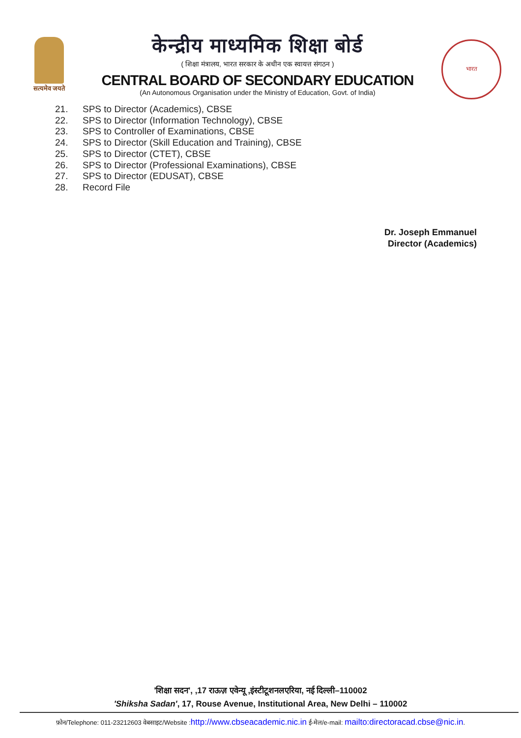सत्यमेव जयते
केन्द्रीय माध्यमिक शिक्षा बोर्ड
( शिक्षा मंत्रालय, भारत सरकार के अधीन एक स्वायत्त संगठन )
CENTRAL BOARD OF SECONDARY EDUCATION
(An Autonomous Organisation under the Ministry of Education, Govt. of India)
भारत
21. SPS to Director (Academics), CBSE
22. SPS to Director (Information Technology), CBSE
23. SPS to Controller of Examinations, CBSE
24. SPS to Director (Skill Education and Training), CBSE
25. SPS to Director (CTET), CBSE
26. SPS to Director (Professional Examinations), CBSE
27. SPS to Director (EDUSAT), CBSE
28. Record File
Dr. Joseph Emmanuel
Director (Academics)
'शिक्षा सदन', ,17 राऊज़ एवेन्यू ,इंस्टीटूशनलएरिया, नई दिल्ली–110002
'Shiksha Sadan', 17, Rouse Avenue, Institutional Area, New Delhi – 110002
फ़ोन/Telephone: 011-23212603 वेबसाइट/Website :http://www.cbseacademic.nic.in ई-मेल/e-mail: mailto:directoracad.cbse@nic.in.